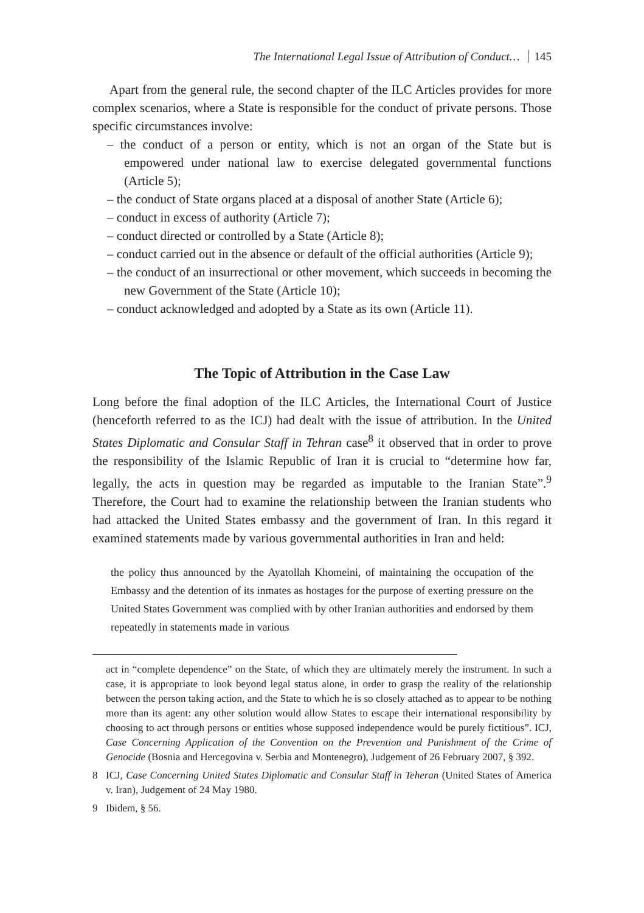The International Legal Issue of Attribution of Conduct… 145
Apart from the general rule, the second chapter of the ILC Articles provides for more complex scenarios, where a State is responsible for the conduct of private persons. Those specific circumstances involve:
– the conduct of a person or entity, which is not an organ of the State but is empowered under national law to exercise delegated governmental functions (Article 5);
– the conduct of State organs placed at a disposal of another State (Article 6);
– conduct in excess of authority (Article 7);
– conduct directed or controlled by a State (Article 8);
– conduct carried out in the absence or default of the official authorities (Article 9);
– the conduct of an insurrectional or other movement, which succeeds in becoming the new Government of the State (Article 10);
– conduct acknowledged and adopted by a State as its own (Article 11).
The Topic of Attribution in the Case Law
Long before the final adoption of the ILC Articles, the International Court of Justice (henceforth referred to as the ICJ) had dealt with the issue of attribution. In the United States Diplomatic and Consular Staff in Tehran case<sup>8</sup> it observed that in order to prove the responsibility of the Islamic Republic of Iran it is crucial to “determine how far, legally, the acts in question may be regarded as imputable to the Iranian State”.<sup>9</sup> Therefore, the Court had to examine the relationship between the Iranian students who had attacked the United States embassy and the government of Iran. In this regard it examined statements made by various governmental authorities in Iran and held:
the policy thus announced by the Ayatollah Khomeini, of maintaining the occupation of the Embassy and the detention of its inmates as hostages for the purpose of exerting pressure on the United States Government was complied with by other Iranian authorities and endorsed by them repeatedly in statements made in various
act in “complete dependence” on the State, of which they are ultimately merely the instrument. In such a case, it is appropriate to look beyond legal status alone, in order to grasp the reality of the relationship between the person taking action, and the State to which he is so closely attached as to appear to be nothing more than its agent: any other solution would allow States to escape their international responsibility by choosing to act through persons or entities whose supposed independence would be purely fictitious”. ICJ, Case Concerning Application of the Convention on the Prevention and Punishment of the Crime of Genocide (Bosnia and Hercegovina v. Serbia and Montenegro), Judgement of 26 February 2007, § 392.
8 ICJ, Case Concerning United States Diplomatic and Consular Staff in Teheran (United States of America v. Iran), Judgement of 24 May 1980.
9 Ibidem, § 56.